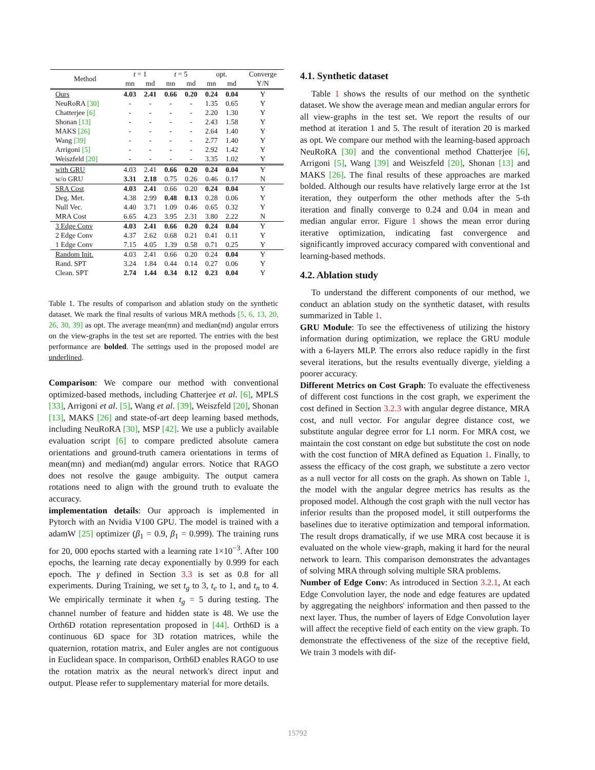| Method | t = 1 | | t = 5 | | opt. | | Converge |
| --- | --- | --- | --- | --- | --- | --- | --- |
| | mn | md | mn | md | mn | md | Y/N |
| Ours | 4.03 | 2.41 | 0.66 | 0.20 | 0.24 | 0.04 | Y |
| NeuRoRA [30] | - | - | - | - | 1.35 | 0.65 | Y |
| Chatterjee [6] | - | - | - | - | 2.20 | 1.30 | Y |
| Shonan [13] | - | - | - | - | 2.43 | 1.58 | Y |
| MAKS [26] | - | - | - | - | 2.64 | 1.40 | Y |
| Wang [39] | - | - | - | - | 2.77 | 1.40 | Y |
| Arrigoni [5] | - | - | - | - | 2.92 | 1.42 | Y |
| Weiszfeld [20] | - | - | - | - | 3.35 | 1.02 | Y |
| with GRU | 4.03 | 2.41 | 0.66 | 0.20 | 0.24 | 0.04 | Y |
| w/o GRU | 3.31 | 2.18 | 0.75 | 0.26 | 0.46 | 0.17 | N |
| SRA Cost | 4.03 | 2.41 | 0.66 | 0.20 | 0.24 | 0.04 | Y |
| Deg. Met. | 4.38 | 2.99 | 0.48 | 0.13 | 0.28 | 0.06 | Y |
| Null Vec. | 4.40 | 3.71 | 1.09 | 0.46 | 0.65 | 0.32 | Y |
| MRA Cost | 6.65 | 4.23 | 3.95 | 2.31 | 3.80 | 2.22 | N |
| 3 Edge Conv | 4.03 | 2.41 | 0.66 | 0.20 | 0.24 | 0.04 | Y |
| 2 Edge Conv | 4.37 | 2.62 | 0.68 | 0.21 | 0.41 | 0.11 | Y |
| 1 Edge Conv | 7.15 | 4.05 | 1.39 | 0.58 | 0.71 | 0.25 | Y |
| Random Init. | 4.03 | 2.41 | 0.66 | 0.20 | 0.24 | 0.04 | Y |
| Rand. SPT | 3.24 | 1.84 | 0.44 | 0.14 | 0.27 | 0.06 | Y |
| Clean. SPT | 2.74 | 1.44 | 0.34 | 0.12 | 0.23 | 0.04 | Y |
Table 1. The results of comparison and ablation study on the synthetic dataset. We mark the final results of various MRA methods [5, 6, 13, 20, 26, 30, 39] as opt. The average mean(mn) and median(md) angular errors on the view-graphs in the test set are reported. The entries with the best performance are bolded. The settings used in the proposed model are underlined.
Comparison: We compare our method with conventional optimized-based methods, including Chatterjee et al. [6], MPLS [33], Arrigoni et al. [5], Wang et al. [39], Weiszfeld [20], Shonan [13], MAKS [26] and state-of-art deep learning based methods, including NeuRoRA [30], MSP [42]. We use a publicly available evaluation script [6] to compare predicted absolute camera orientations and ground-truth camera orientations in terms of mean(mn) and median(md) angular errors. Notice that RAGO does not resolve the gauge ambiguity. The output camera rotations need to align with the ground truth to evaluate the accuracy.
implementation details: Our approach is implemented in Pytorch with an Nvidia V100 GPU. The model is trained with a adamW [25] optimizer (β<sub>1</sub> = 0.9, β<sub>1</sub> = 0.999). The training runs for 20, 000 epochs started with a learning rate 1×10<sup>−3</sup>. After 100 epochs, the learning rate decay exponentially by 0.999 for each epoch. The γ defined in Section 3.3 is set as 0.8 for all experiments. During Training, we set t<sub>g</sub> to 3, t<sub>e</sub> to 1, and t<sub>n</sub> to 4. We empirically terminate it when t<sub>g</sub> = 5 during testing. The channel number of feature and hidden state is 48. We use the Orth6D rotation representation proposed in [44]. Orth6D is a continuous 6D space for 3D rotation matrices, while the quaternion, rotation matrix, and Euler angles are not contiguous in Euclidean space. In comparison, Orth6D enables RAGO to use the rotation matrix as the neural network's direct input and output. Please refer to supplementary material for more details.
4.1. Synthetic dataset
Table 1 shows the results of our method on the synthetic dataset. We show the average mean and median angular errors for all view-graphs in the test set. We report the results of our method at iteration 1 and 5. The result of iteration 20 is marked as opt. We compare our method with the learning-based approach NeuRoRA [30] and the conventional method Chatterjee [6], Arrigoni [5], Wang [39] and Weiszfeld [20], Shonan [13] and MAKS [26]. The final results of these approaches are marked bolded. Although our results have relatively large error at the 1st iteration, they outperform the other methods after the 5-th iteration and finally converge to 0.24 and 0.04 in mean and median angular error. Figure 1 shows the mean error during iterative optimization, indicating fast convergence and significantly improved accuracy compared with conventional and learning-based methods.
4.2. Ablation study
To understand the different components of our method, we conduct an ablation study on the synthetic dataset, with results summarized in Table 1.
GRU Module: To see the effectiveness of utilizing the history information during optimization, we replace the GRU module with a 6-layers MLP. The errors also reduce rapidly in the first several iterations, but the results eventually diverge, yielding a poorer accuracy.
Different Metrics on Cost Graph: To evaluate the effectiveness of different cost functions in the cost graph, we experiment the cost defined in Section 3.2.3 with angular degree distance, MRA cost, and null vector. For angular degree distance cost, we substitute angular degree error for L1 norm. For MRA cost, we maintain the cost constant on edge but substitute the cost on node with the cost function of MRA defined as Equation 1. Finally, to assess the efficacy of the cost graph, we substitute a zero vector as a null vector for all costs on the graph. As shown on Table 1, the model with the angular degree metrics has results as the proposed model. Although the cost graph with the null vector has inferior results than the proposed model, it still outperforms the baselines due to iterative optimization and temporal information. The result drops dramatically, if we use MRA cost because it is evaluated on the whole view-graph, making it hard for the neural network to learn. This comparison demonstrates the advantages of solving MRA through solving multiple SRA problems.
Number of Edge Conv: As introduced in Section 3.2.1, At each Edge Convolution layer, the node and edge features are updated by aggregating the neighbors' information and then passed to the next layer. Thus, the number of layers of Edge Convolution layer will affect the receptive field of each entity on the view graph. To demonstrate the effectiveness of the size of the receptive field, We train 3 models with dif-
15792